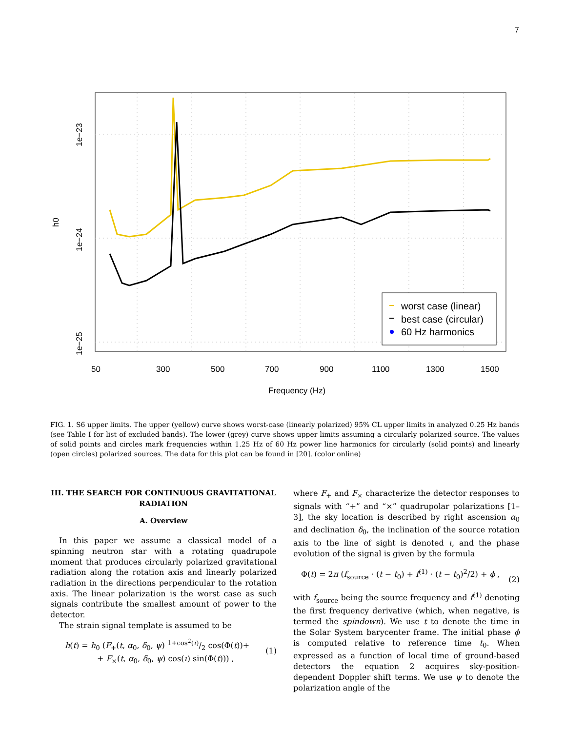7
h0
1e−23
1e−24
1e−25
50
300
500
700
900
1100
1300
1500
Frequency (Hz)
worst case (linear)
best case (circular)
60 Hz harmonics
FIG. 1. S6 upper limits. The upper (yellow) curve shows worst-case (linearly polarized) 95% CL upper limits in analyzed 0.25 Hz bands (see Table I for list of excluded bands). The lower (grey) curve shows upper limits assuming a circularly polarized source. The values of solid points and circles mark frequencies within 1.25 Hz of 60 Hz power line harmonics for circularly (solid points) and linearly (open circles) polarized sources. The data for this plot can be found in [20]. (color online)
III. THE SEARCH FOR CONTINUOUS GRAVITATIONAL RADIATION
A. Overview
In this paper we assume a classical model of a spinning neutron star with a rotating quadrupole moment that produces circularly polarized gravitational radiation along the rotation axis and linearly polarized radiation in the directions perpendicular to the rotation axis. The linear polarization is the worst case as such signals contribute the smallest amount of power to the detector.
The strain signal template is assumed to be
h(t) = h<sub>0</sub> (F<sub>+</sub>(t, α<sub>0</sub>, δ<sub>0</sub>, ψ) 1+cos<sup>2</sup>(ι)/2 cos(Φ(t))+
+ F<sub>×</sub>(t, α<sub>0</sub>, δ<sub>0</sub>, ψ) cos(ι) sin(Φ(t))) ,
(1)
where F<sub>+</sub> and F<sub>×</sub> characterize the detector responses to signals with “+” and “×” quadrupolar polarizations [1–3], the sky location is described by right ascension α<sub>0</sub> and declination δ<sub>0</sub>, the inclination of the source rotation axis to the line of sight is denoted ι, and the phase evolution of the signal is given by the formula
Φ(t) = 2π (f<sub>source</sub> · (t − t<sub>0</sub>) + f<sup>(1)</sup> · (t − t<sub>0</sub>)<sup>2</sup>/2) + ϕ ,
(2)
with f<sub>source</sub> being the source frequency and f<sup>(1)</sup> denoting the first frequency derivative (which, when negative, is termed the spindown). We use t to denote the time in the Solar System barycenter frame. The initial phase ϕ is computed relative to reference time t<sub>0</sub>. When expressed as a function of local time of ground-based detectors the equation 2 acquires sky-position-dependent Doppler shift terms. We use ψ to denote the polarization angle of the